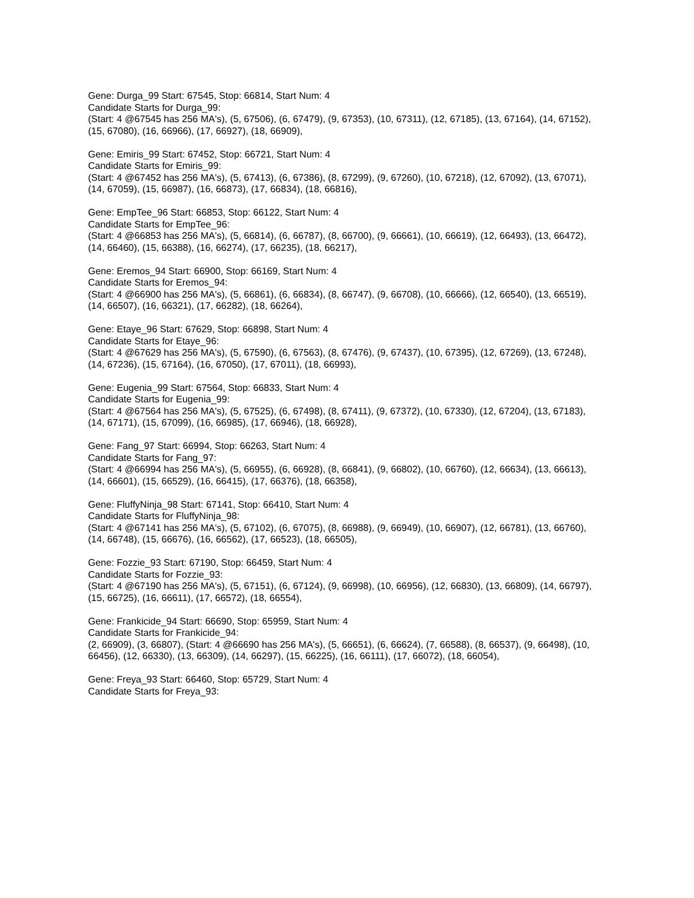Gene: Durga_99 Start: 67545, Stop: 66814, Start Num: 4
Candidate Starts for Durga_99:
(Start: 4 @67545 has 256 MA's), (5, 67506), (6, 67479), (9, 67353), (10, 67311), (12, 67185), (13, 67164), (14, 67152), (15, 67080), (16, 66966), (17, 66927), (18, 66909),
Gene: Emiris_99 Start: 67452, Stop: 66721, Start Num: 4
Candidate Starts for Emiris_99:
(Start: 4 @67452 has 256 MA's), (5, 67413), (6, 67386), (8, 67299), (9, 67260), (10, 67218), (12, 67092), (13, 67071), (14, 67059), (15, 66987), (16, 66873), (17, 66834), (18, 66816),
Gene: EmpTee_96 Start: 66853, Stop: 66122, Start Num: 4
Candidate Starts for EmpTee_96:
(Start: 4 @66853 has 256 MA's), (5, 66814), (6, 66787), (8, 66700), (9, 66661), (10, 66619), (12, 66493), (13, 66472), (14, 66460), (15, 66388), (16, 66274), (17, 66235), (18, 66217),
Gene: Eremos_94 Start: 66900, Stop: 66169, Start Num: 4
Candidate Starts for Eremos_94:
(Start: 4 @66900 has 256 MA's), (5, 66861), (6, 66834), (8, 66747), (9, 66708), (10, 66666), (12, 66540), (13, 66519), (14, 66507), (16, 66321), (17, 66282), (18, 66264),
Gene: Etaye_96 Start: 67629, Stop: 66898, Start Num: 4
Candidate Starts for Etaye_96:
(Start: 4 @67629 has 256 MA's), (5, 67590), (6, 67563), (8, 67476), (9, 67437), (10, 67395), (12, 67269), (13, 67248), (14, 67236), (15, 67164), (16, 67050), (17, 67011), (18, 66993),
Gene: Eugenia_99 Start: 67564, Stop: 66833, Start Num: 4
Candidate Starts for Eugenia_99:
(Start: 4 @67564 has 256 MA's), (5, 67525), (6, 67498), (8, 67411), (9, 67372), (10, 67330), (12, 67204), (13, 67183), (14, 67171), (15, 67099), (16, 66985), (17, 66946), (18, 66928),
Gene: Fang_97 Start: 66994, Stop: 66263, Start Num: 4
Candidate Starts for Fang_97:
(Start: 4 @66994 has 256 MA's), (5, 66955), (6, 66928), (8, 66841), (9, 66802), (10, 66760), (12, 66634), (13, 66613), (14, 66601), (15, 66529), (16, 66415), (17, 66376), (18, 66358),
Gene: FluffyNinja_98 Start: 67141, Stop: 66410, Start Num: 4
Candidate Starts for FluffyNinja_98:
(Start: 4 @67141 has 256 MA's), (5, 67102), (6, 67075), (8, 66988), (9, 66949), (10, 66907), (12, 66781), (13, 66760), (14, 66748), (15, 66676), (16, 66562), (17, 66523), (18, 66505),
Gene: Fozzie_93 Start: 67190, Stop: 66459, Start Num: 4
Candidate Starts for Fozzie_93:
(Start: 4 @67190 has 256 MA's), (5, 67151), (6, 67124), (9, 66998), (10, 66956), (12, 66830), (13, 66809), (14, 66797), (15, 66725), (16, 66611), (17, 66572), (18, 66554),
Gene: Frankicide_94 Start: 66690, Stop: 65959, Start Num: 4
Candidate Starts for Frankicide_94:
(2, 66909), (3, 66807), (Start: 4 @66690 has 256 MA's), (5, 66651), (6, 66624), (7, 66588), (8, 66537), (9, 66498), (10, 66456), (12, 66330), (13, 66309), (14, 66297), (15, 66225), (16, 66111), (17, 66072), (18, 66054),
Gene: Freya_93 Start: 66460, Stop: 65729, Start Num: 4
Candidate Starts for Freya_93: